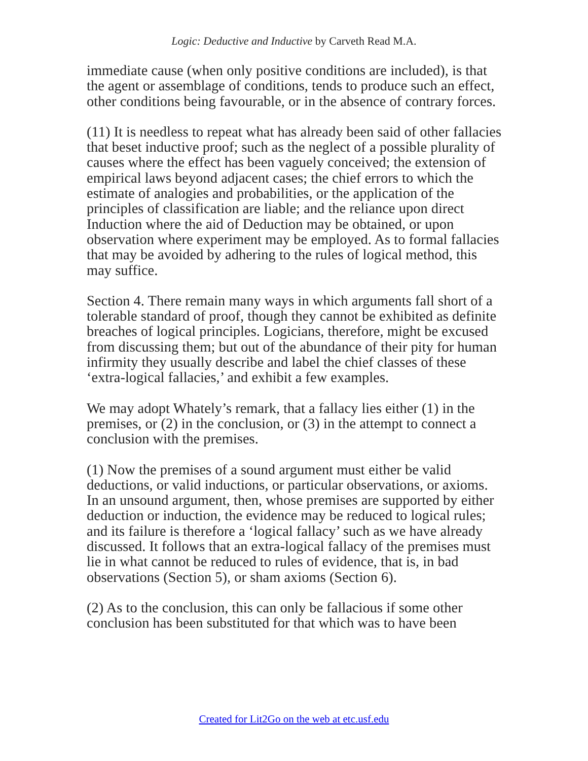Logic: Deductive and Inductive by Carveth Read M.A.
immediate cause (when only positive conditions are included), is that the agent or assemblage of conditions, tends to produce such an effect, other conditions being favourable, or in the absence of contrary forces.
(11) It is needless to repeat what has already been said of other fallacies that beset inductive proof; such as the neglect of a possible plurality of causes where the effect has been vaguely conceived; the extension of empirical laws beyond adjacent cases; the chief errors to which the estimate of analogies and probabilities, or the application of the principles of classification are liable; and the reliance upon direct Induction where the aid of Deduction may be obtained, or upon observation where experiment may be employed. As to formal fallacies that may be avoided by adhering to the rules of logical method, this may suffice.
Section 4. There remain many ways in which arguments fall short of a tolerable standard of proof, though they cannot be exhibited as definite breaches of logical principles. Logicians, therefore, might be excused from discussing them; but out of the abundance of their pity for human infirmity they usually describe and label the chief classes of these ‘extra-logical fallacies,’ and exhibit a few examples.
We may adopt Whately’s remark, that a fallacy lies either (1) in the premises, or (2) in the conclusion, or (3) in the attempt to connect a conclusion with the premises.
(1) Now the premises of a sound argument must either be valid deductions, or valid inductions, or particular observations, or axioms. In an unsound argument, then, whose premises are supported by either deduction or induction, the evidence may be reduced to logical rules; and its failure is therefore a ‘logical fallacy’ such as we have already discussed. It follows that an extra-logical fallacy of the premises must lie in what cannot be reduced to rules of evidence, that is, in bad observations (Section 5), or sham axioms (Section 6).
(2) As to the conclusion, this can only be fallacious if some other conclusion has been substituted for that which was to have been
Created for Lit2Go on the web at etc.usf.edu